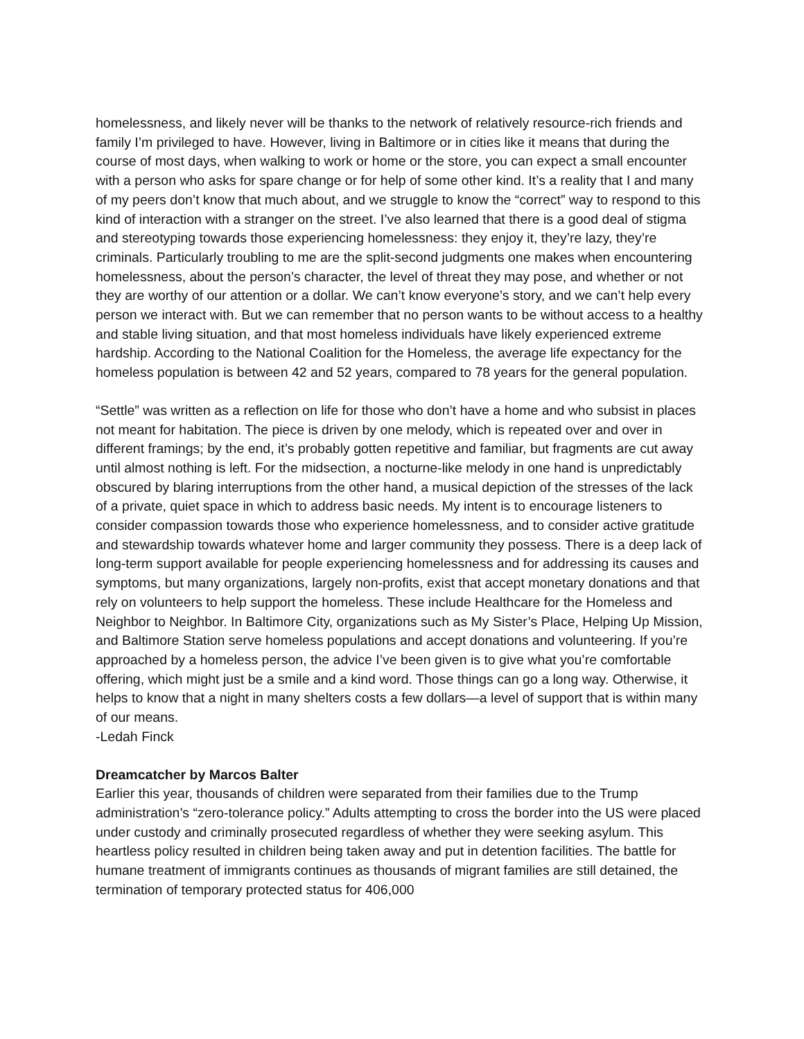homelessness, and likely never will be thanks to the network of relatively resource-rich friends and family I’m privileged to have. However, living in Baltimore or in cities like it means that during the course of most days, when walking to work or home or the store, you can expect a small encounter with a person who asks for spare change or for help of some other kind. It’s a reality that I and many of my peers don’t know that much about, and we struggle to know the “correct” way to respond to this kind of interaction with a stranger on the street. I’ve also learned that there is a good deal of stigma and stereotyping towards those experiencing homelessness: they enjoy it, they’re lazy, they’re criminals. Particularly troubling to me are the split-second judgments one makes when encountering homelessness, about the person’s character, the level of threat they may pose, and whether or not they are worthy of our attention or a dollar. We can’t know everyone’s story, and we can’t help every person we interact with. But we can remember that no person wants to be without access to a healthy and stable living situation, and that most homeless individuals have likely experienced extreme hardship. According to the National Coalition for the Homeless, the average life expectancy for the homeless population is between 42 and 52 years, compared to 78 years for the general population.
“Settle” was written as a reflection on life for those who don’t have a home and who subsist in places not meant for habitation. The piece is driven by one melody, which is repeated over and over in different framings; by the end, it’s probably gotten repetitive and familiar, but fragments are cut away until almost nothing is left. For the midsection, a nocturne-like melody in one hand is unpredictably obscured by blaring interruptions from the other hand, a musical depiction of the stresses of the lack of a private, quiet space in which to address basic needs. My intent is to encourage listeners to consider compassion towards those who experience homelessness, and to consider active gratitude and stewardship towards whatever home and larger community they possess. There is a deep lack of long-term support available for people experiencing homelessness and for addressing its causes and symptoms, but many organizations, largely non-profits, exist that accept monetary donations and that rely on volunteers to help support the homeless. These include Healthcare for the Homeless and Neighbor to Neighbor. In Baltimore City, organizations such as My Sister’s Place, Helping Up Mission, and Baltimore Station serve homeless populations and accept donations and volunteering. If you’re approached by a homeless person, the advice I’ve been given is to give what you’re comfortable offering, which might just be a smile and a kind word. Those things can go a long way. Otherwise, it helps to know that a night in many shelters costs a few dollars—a level of support that is within many of our means.
-Ledah Finck
Dreamcatcher by Marcos Balter
Earlier this year, thousands of children were separated from their families due to the Trump administration’s “zero-tolerance policy.” Adults attempting to cross the border into the US were placed under custody and criminally prosecuted regardless of whether they were seeking asylum. This heartless policy resulted in children being taken away and put in detention facilities. The battle for humane treatment of immigrants continues as thousands of migrant families are still detained, the termination of temporary protected status for 406,000